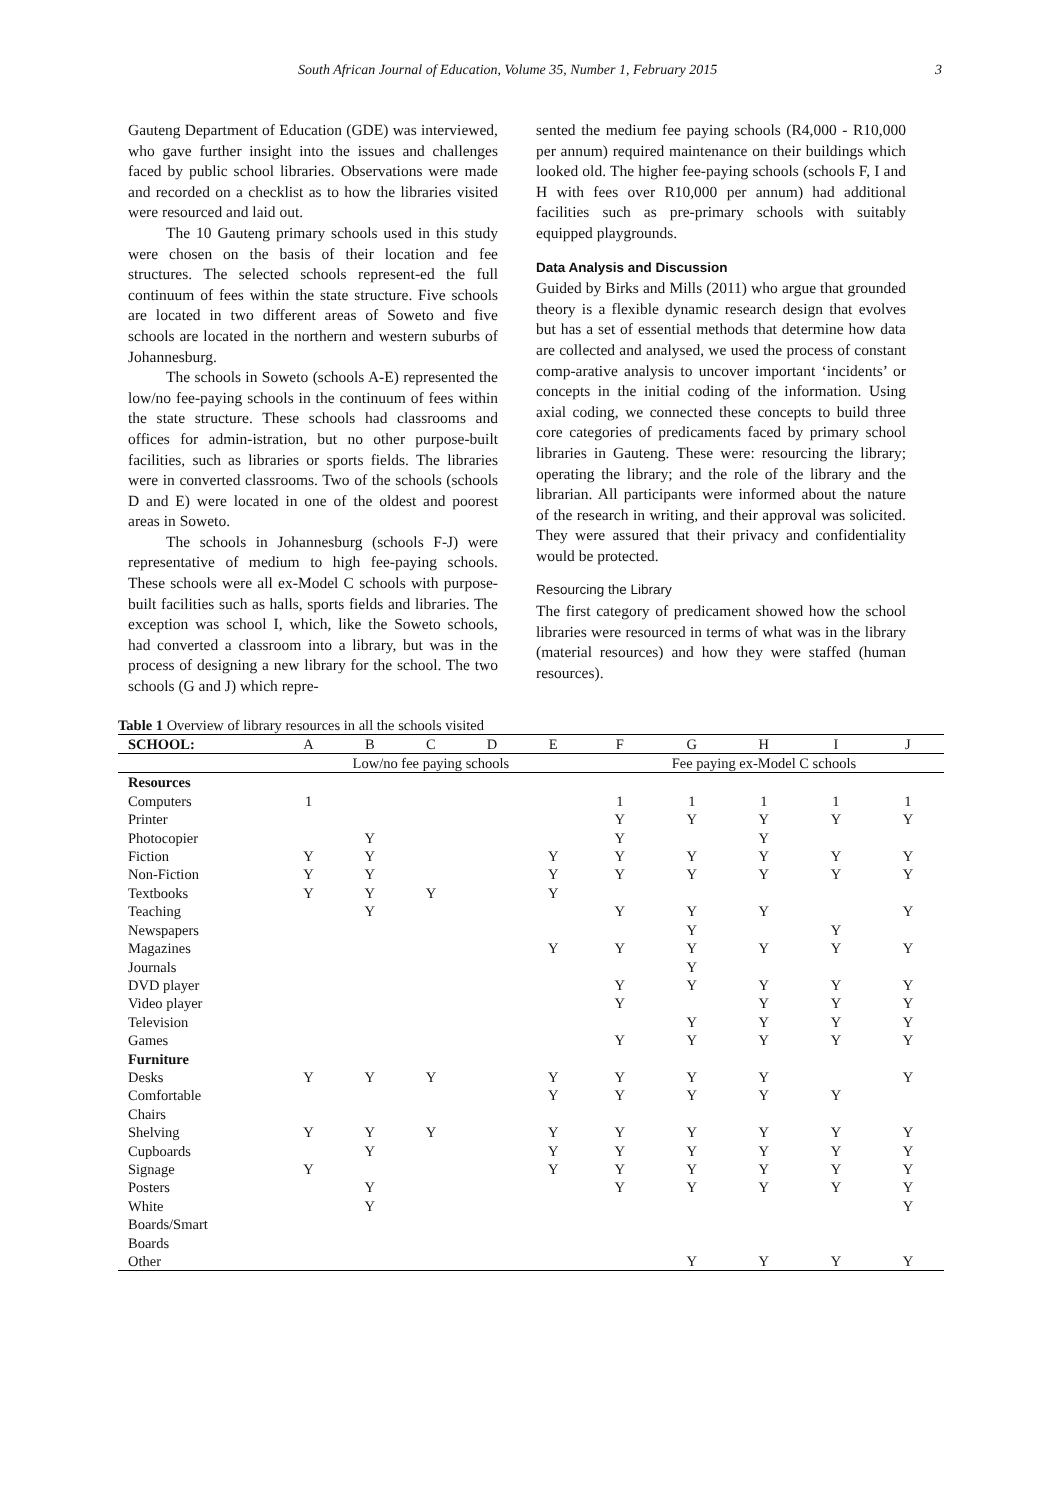South African Journal of Education, Volume 35, Number 1, February 2015 3
Gauteng Department of Education (GDE) was interviewed, who gave further insight into the issues and challenges faced by public school libraries. Observations were made and recorded on a checklist as to how the libraries visited were resourced and laid out.
The 10 Gauteng primary schools used in this study were chosen on the basis of their location and fee structures. The selected schools represent-ed the full continuum of fees within the state structure. Five schools are located in two different areas of Soweto and five schools are located in the northern and western suburbs of Johannesburg.
The schools in Soweto (schools A-E) represented the low/no fee-paying schools in the continuum of fees within the state structure. These schools had classrooms and offices for admin-istration, but no other purpose-built facilities, such as libraries or sports fields. The libraries were in converted classrooms. Two of the schools (schools D and E) were located in one of the oldest and poorest areas in Soweto.
The schools in Johannesburg (schools F-J) were representative of medium to high fee-paying schools. These schools were all ex-Model C schools with purpose-built facilities such as halls, sports fields and libraries. The exception was school I, which, like the Soweto schools, had converted a classroom into a library, but was in the process of designing a new library for the school. The two schools (G and J) which repre-
sented the medium fee paying schools (R4,000 - R10,000 per annum) required maintenance on their buildings which looked old. The higher fee-paying schools (schools F, I and H with fees over R10,000 per annum) had additional facilities such as pre-primary schools with suitably equipped playgrounds.
Data Analysis and Discussion
Guided by Birks and Mills (2011) who argue that grounded theory is a flexible dynamic research design that evolves but has a set of essential methods that determine how data are collected and analysed, we used the process of constant comp-arative analysis to uncover important ‘incidents’ or concepts in the initial coding of the information. Using axial coding, we connected these concepts to build three core categories of predicaments faced by primary school libraries in Gauteng. These were: resourcing the library; operating the library; and the role of the library and the librarian. All participants were informed about the nature of the research in writing, and their approval was solicited. They were assured that their privacy and confidentiality would be protected.
Resourcing the Library
The first category of predicament showed how the school libraries were resourced in terms of what was in the library (material resources) and how they were staffed (human resources).
Table 1 Overview of library resources in all the schools visited
| SCHOOL: | A | B | C | D | E | F | G | H | I | J |
| --- | --- | --- | --- | --- | --- | --- | --- | --- | --- | --- |
| | Low/no fee paying schools | | | | | Fee paying ex-Model C schools | | | | |
| Resources | | | | | | | | | | |
| Computers | 1 | | | | | 1 | 1 | 1 | 1 | 1 |
| Printer | | | | | | Y | Y | Y | Y | Y |
| Photocopier | | Y | | | | Y | | Y | | |
| Fiction | Y | Y | | | Y | Y | Y | Y | Y | Y |
| Non-Fiction | Y | Y | | | Y | Y | Y | Y | Y | Y |
| Textbooks | Y | Y | Y | | Y | | | | | |
| Teaching | | Y | | | | Y | Y | Y | | Y |
| Newspapers | | | | | | | Y | | Y | |
| Magazines | | | | | Y | Y | Y | Y | Y | Y |
| Journals | | | | | | | Y | | | |
| DVD player | | | | | | Y | Y | Y | Y | Y |
| Video player | | | | | | Y | | Y | Y | Y |
| Television | | | | | | | Y | Y | Y | Y |
| Games | | | | | | Y | Y | Y | Y | Y |
| Furniture | | | | | | | | | | |
| Desks | Y | Y | Y | | Y | Y | Y | Y | | Y |
| Comfortable Chairs | | | | | Y | Y | Y | Y | Y | |
| Shelving | Y | Y | Y | | Y | Y | Y | Y | Y | Y |
| Cupboards | | Y | | | Y | Y | Y | Y | Y | Y |
| Signage | Y | | | | Y | Y | Y | Y | Y | Y |
| Posters | | Y | | | | Y | Y | Y | Y | Y |
| White Boards/Smart Boards | | Y | | | | | | | | Y |
| Other | | | | | | | Y | Y | Y | Y |